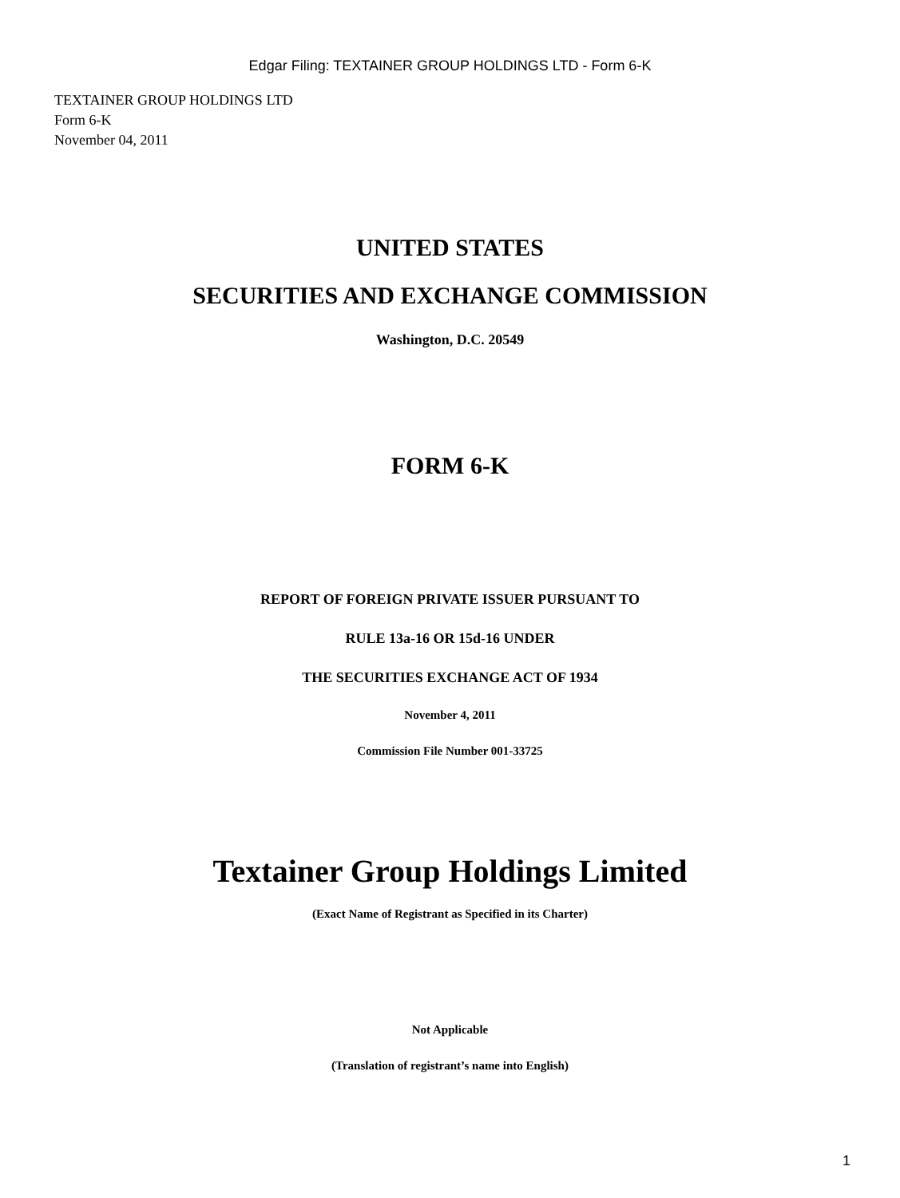Edgar Filing: TEXTAINER GROUP HOLDINGS LTD - Form 6-K
TEXTAINER GROUP HOLDINGS LTD
Form 6-K
November 04, 2011
UNITED STATES
SECURITIES AND EXCHANGE COMMISSION
Washington, D.C. 20549
FORM 6-K
REPORT OF FOREIGN PRIVATE ISSUER PURSUANT TO
RULE 13a-16 OR 15d-16 UNDER
THE SECURITIES EXCHANGE ACT OF 1934
November 4, 2011
Commission File Number 001-33725
Textainer Group Holdings Limited
(Exact Name of Registrant as Specified in its Charter)
Not Applicable
(Translation of registrant’s name into English)
1